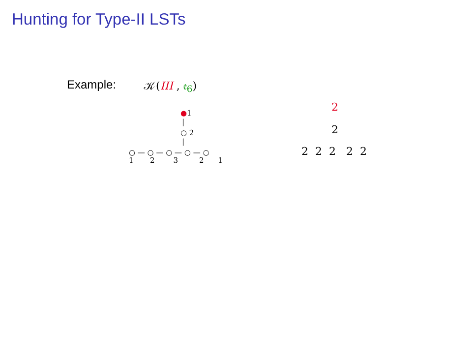Hunting for Type-II LSTs
Example: 𝒦(III , 𝔢<sub>6</sub>)
●1
|
○ 2
|
○ — ○ — ○ — ○ — ○
1 2 3 2 1
2
2
2 2 2 2 2